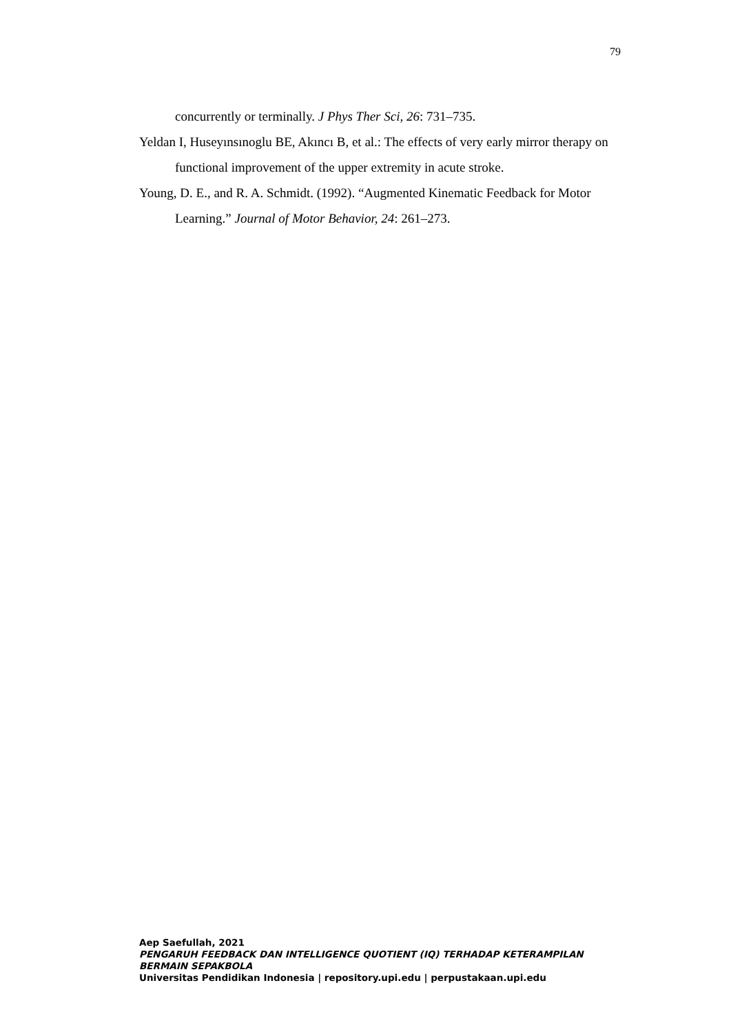79
concurrently or terminally. J Phys Ther Sci, 26: 731–735.
Yeldan I, Huseyınsınoglu BE, Akıncı B, et al.: The effects of very early mirror therapy on functional improvement of the upper extremity in acute stroke.
Young, D. E., and R. A. Schmidt. (1992). “Augmented Kinematic Feedback for Motor Learning.” Journal of Motor Behavior, 24: 261–273.
Aep Saefullah, 2021
PENGARUH FEEDBACK DAN INTELLIGENCE QUOTIENT (IQ) TERHADAP KETERAMPILAN
BERMAIN SEPAKBOLA
Universitas Pendidikan Indonesia | repository.upi.edu | perpustakaan.upi.edu